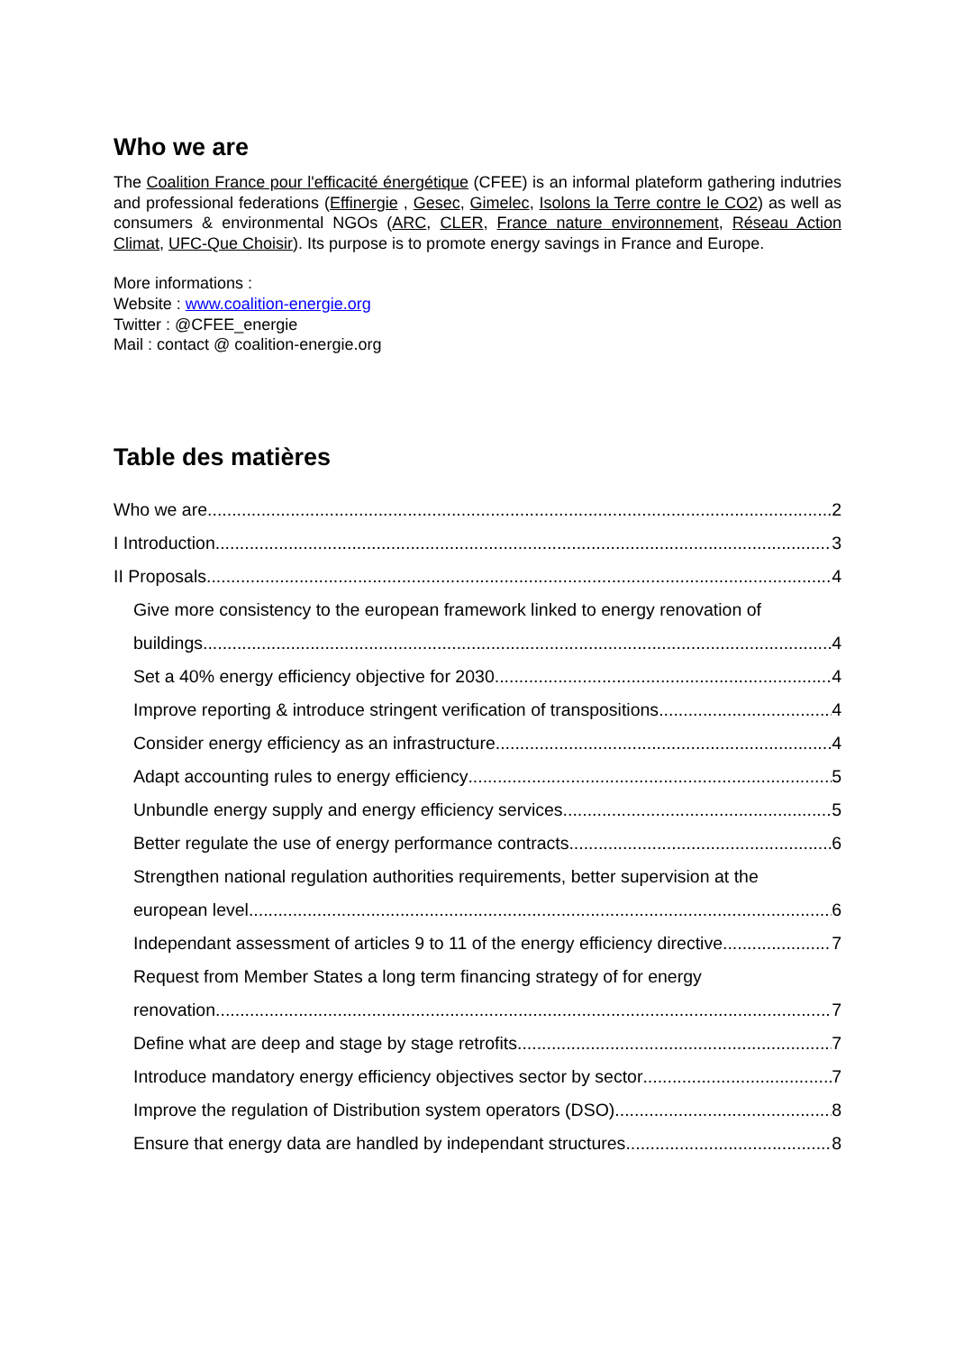Who we are
The Coalition France pour l'efficacité énergétique (CFEE) is an informal plateform gathering indutries and professional federations (Effinergie , Gesec, Gimelec, Isolons la Terre contre le CO2) as well as consumers & environmental NGOs (ARC, CLER, France nature environnement, Réseau Action Climat, UFC-Que Choisir). Its purpose is to promote energy savings in France and Europe.
More informations :
Website : www.coalition-energie.org
Twitter : @CFEE_energie
Mail : contact @ coalition-energie.org
Table des matières
Who we are 2
I Introduction 3
II Proposals 4
Give more consistency to the european framework linked to energy renovation of
buildings 4
Set a 40% energy efficiency objective for 2030 4
Improve reporting & introduce stringent verification of transpositions 4
Consider energy efficiency as an infrastructure 4
Adapt accounting rules to energy efficiency 5
Unbundle energy supply and energy efficiency services 5
Better regulate the use of energy performance contracts 6
Strengthen national regulation authorities requirements, better supervision at the
european level 6
Independant assessment of articles 9 to 11 of the energy efficiency directive 7
Request from Member States a long term financing strategy of for energy
renovation 7
Define what are deep and stage by stage retrofits 7
Introduce mandatory energy efficiency objectives sector by sector 7
Improve the regulation of Distribution system operators (DSO) 8
Ensure that energy data are handled by independant structures 8